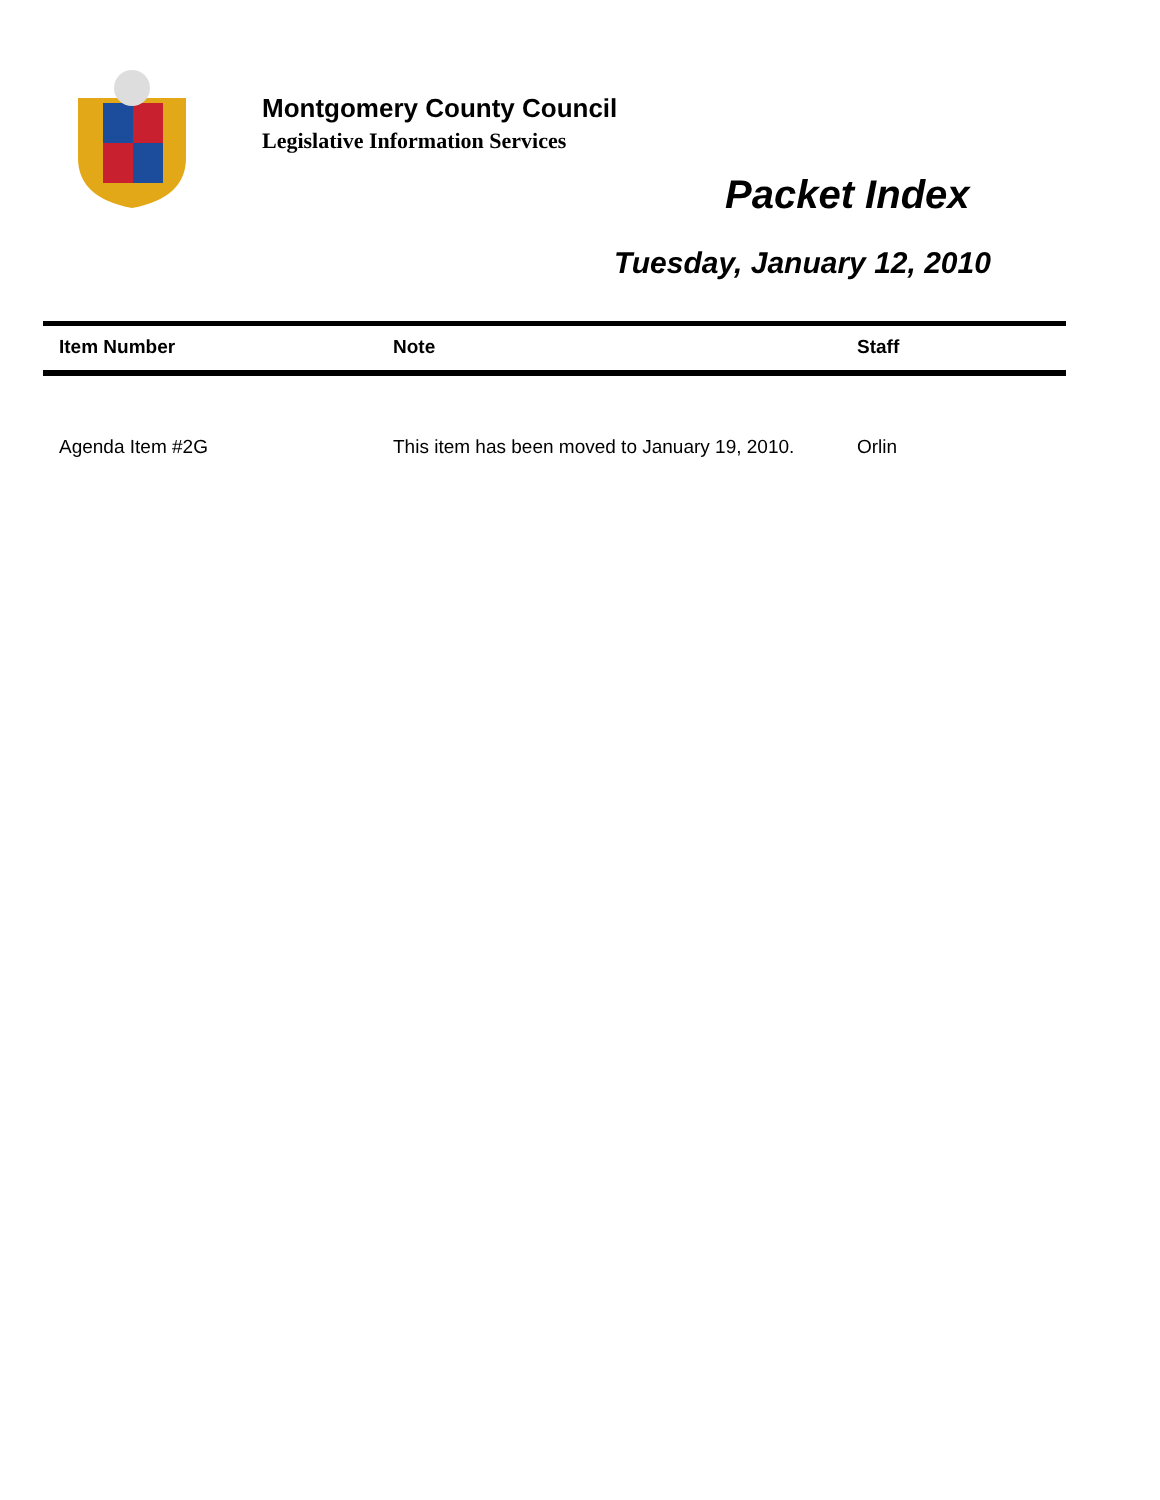Montgomery County Council
Legislative Information Services
Packet Index
Tuesday, January 12, 2010
| Item Number | Note | Staff |
| --- | --- | --- |
| Agenda Item #2G | This item has been moved to January 19, 2010. | Orlin |